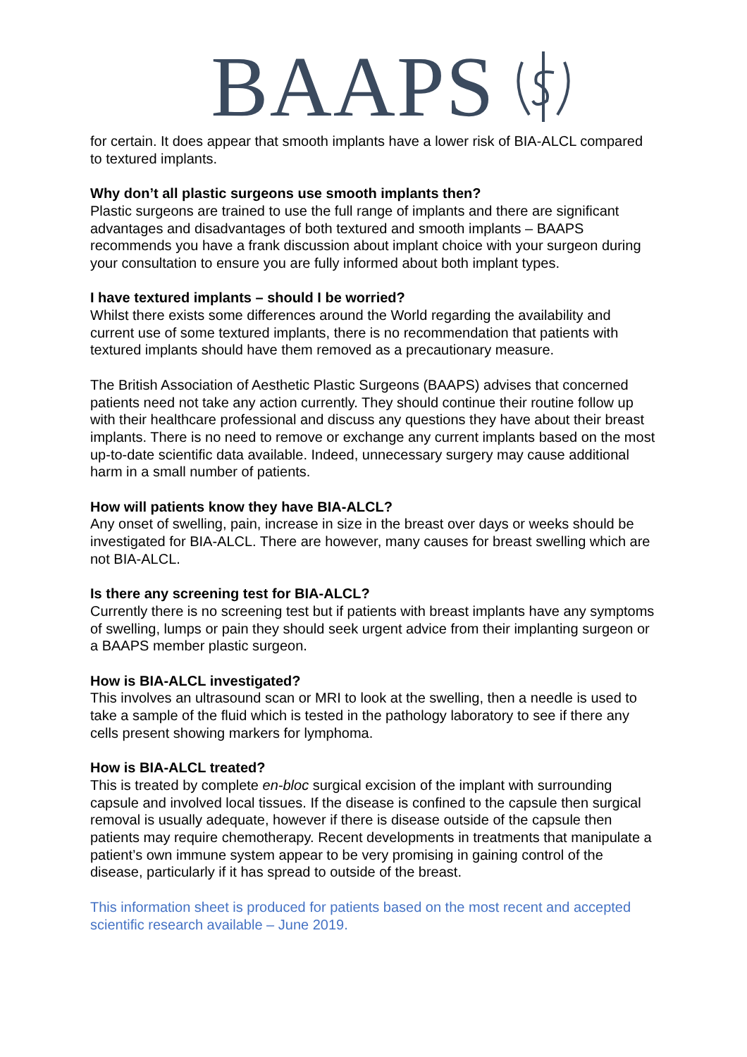BAAPS
for certain. It does appear that smooth implants have a lower risk of BIA-ALCL compared to textured implants.
Why don’t all plastic surgeons use smooth implants then?
Plastic surgeons are trained to use the full range of implants and there are significant advantages and disadvantages of both textured and smooth implants – BAAPS recommends you have a frank discussion about implant choice with your surgeon during your consultation to ensure you are fully informed about both implant types.
I have textured implants – should I be worried?
Whilst there exists some differences around the World regarding the availability and current use of some textured implants, there is no recommendation that patients with textured implants should have them removed as a precautionary measure.
The British Association of Aesthetic Plastic Surgeons (BAAPS) advises that concerned patients need not take any action currently. They should continue their routine follow up with their healthcare professional and discuss any questions they have about their breast implants. There is no need to remove or exchange any current implants based on the most up-to-date scientific data available. Indeed, unnecessary surgery may cause additional harm in a small number of patients.
How will patients know they have BIA-ALCL?
Any onset of swelling, pain, increase in size in the breast over days or weeks should be investigated for BIA-ALCL. There are however, many causes for breast swelling which are not BIA-ALCL.
Is there any screening test for BIA-ALCL?
Currently there is no screening test but if patients with breast implants have any symptoms of swelling, lumps or pain they should seek urgent advice from their implanting surgeon or a BAAPS member plastic surgeon.
How is BIA-ALCL investigated?
This involves an ultrasound scan or MRI to look at the swelling, then a needle is used to take a sample of the fluid which is tested in the pathology laboratory to see if there any cells present showing markers for lymphoma.
How is BIA-ALCL treated?
This is treated by complete en-bloc surgical excision of the implant with surrounding capsule and involved local tissues. If the disease is confined to the capsule then surgical removal is usually adequate, however if there is disease outside of the capsule then patients may require chemotherapy. Recent developments in treatments that manipulate a patient’s own immune system appear to be very promising in gaining control of the disease, particularly if it has spread to outside of the breast.
This information sheet is produced for patients based on the most recent and accepted scientific research available – June 2019.